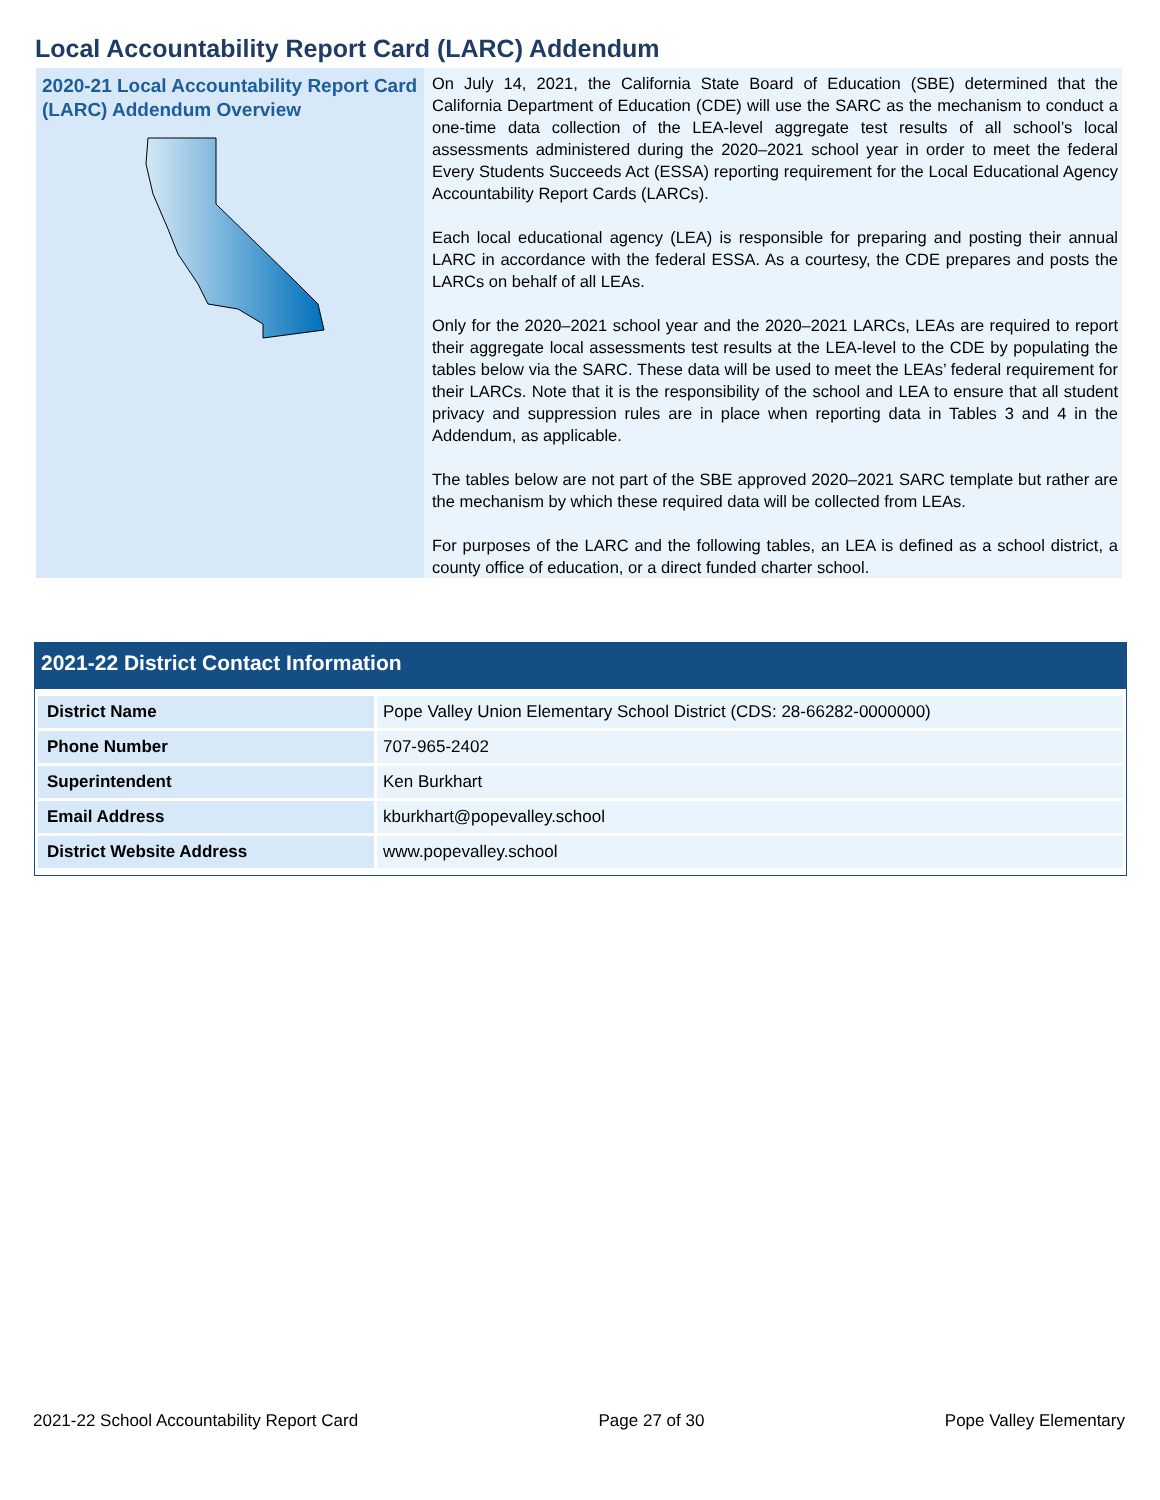Local Accountability Report Card (LARC) Addendum
2020-21 Local Accountability Report Card (LARC) Addendum Overview
On July 14, 2021, the California State Board of Education (SBE) determined that the California Department of Education (CDE) will use the SARC as the mechanism to conduct a one-time data collection of the LEA-level aggregate test results of all school’s local assessments administered during the 2020–2021 school year in order to meet the federal Every Students Succeeds Act (ESSA) reporting requirement for the Local Educational Agency Accountability Report Cards (LARCs).
Each local educational agency (LEA) is responsible for preparing and posting their annual LARC in accordance with the federal ESSA. As a courtesy, the CDE prepares and posts the LARCs on behalf of all LEAs.
Only for the 2020–2021 school year and the 2020–2021 LARCs, LEAs are required to report their aggregate local assessments test results at the LEA-level to the CDE by populating the tables below via the SARC. These data will be used to meet the LEAs’ federal requirement for their LARCs. Note that it is the responsibility of the school and LEA to ensure that all student privacy and suppression rules are in place when reporting data in Tables 3 and 4 in the Addendum, as applicable.
The tables below are not part of the SBE approved 2020–2021 SARC template but rather are the mechanism by which these required data will be collected from LEAs.
For purposes of the LARC and the following tables, an LEA is defined as a school district, a county office of education, or a direct funded charter school.
2021-22 District Contact Information
| District Name | Pope Valley Union Elementary School District (CDS: 28-66282-0000000) |
| Phone Number | 707-965-2402 |
| Superintendent | Ken Burkhart |
| Email Address | kburkhart@popevalley.school |
| District Website Address | www.popevalley.school |
2021-22 School Accountability Report Card Page 27 of 30 Pope Valley Elementary